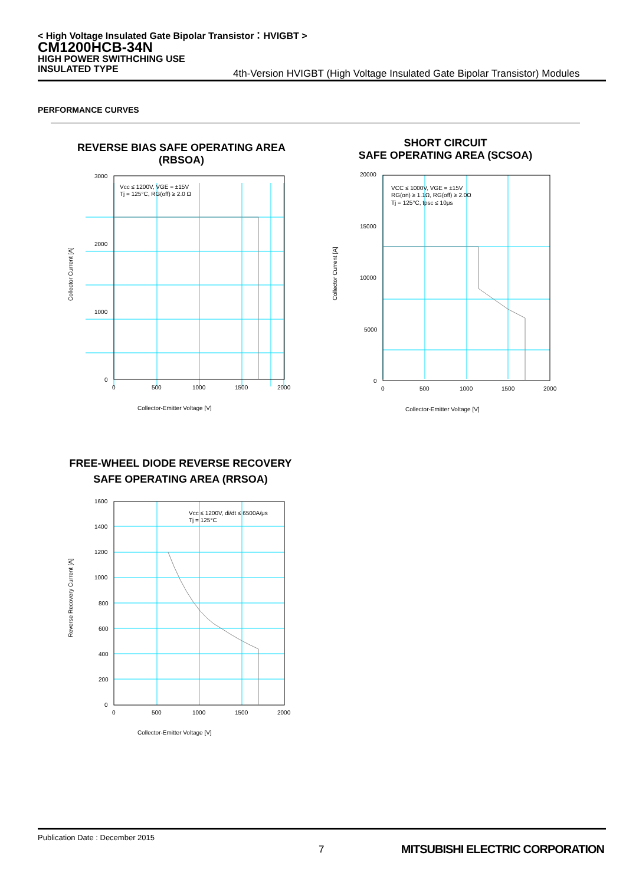< High Voltage Insulated Gate Bipolar Transistor：HVIGBT >
CM1200HCB-34N
HIGH POWER SWITHCHING USE
INSULATED TYPE
4th-Version HVIGBT (High Voltage Insulated Gate Bipolar Transistor) Modules
PERFORMANCE CURVES
REVERSE BIAS SAFE OPERATING AREA
(RBSOA)
Vcc ≤ 1200V, VGE = ±15V
Tj = 125°C, RG(off) ≥ 2.0 Ω
3000
2000
1000
0
0
500
1000
1500
2000
Collector-Emitter Voltage [V]
Collector Current [A]
SHORT CIRCUIT
SAFE OPERATING AREA (SCSOA)
VCC ≤ 1000V, VGE = ±15V
RG(on) ≥ 1.1Ω, RG(off) ≥ 2.0Ω
Tj = 125°C, tpsc ≤ 10μs
20000
15000
10000
5000
0
0
500
1000
1500
2000
Collector-Emitter Voltage [V]
Collector Current [A]
FREE-WHEEL DIODE REVERSE RECOVERY
SAFE OPERATING AREA (RRSOA)
Vcc ≤ 1200V, di/dt ≤ 6500A/μs
Tj = 125°C
1600
1400
1200
1000
800
600
400
200
0
0
500
1000
1500
2000
Collector-Emitter Voltage [V]
Reverse Recovery Current [A]
Publication Date : December 2015
7
MITSUBISHI ELECTRIC CORPORATION